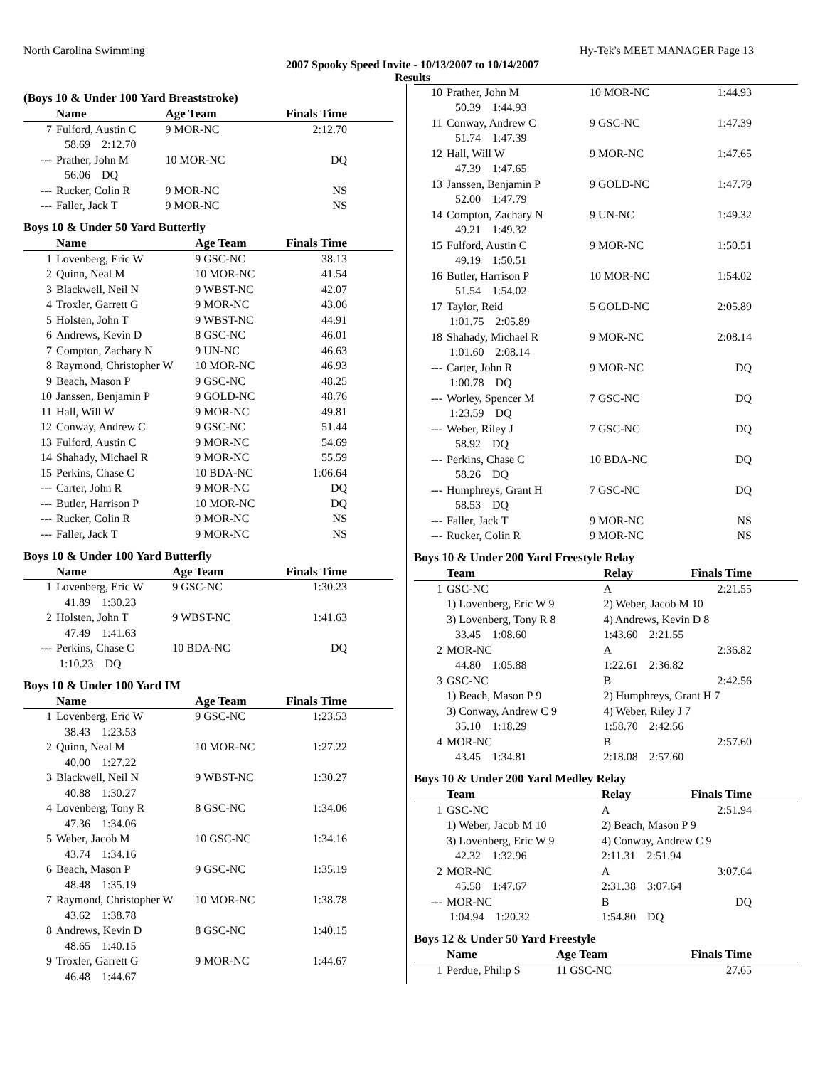North Carolina Swimming Hy-Tek's MEET MANAGER Page 13
2007 Spooky Speed Invite - 10/13/2007 to 10/14/2007
Results
(Boys 10 & Under 100 Yard Breaststroke)
| | Name | Age Team | Finals Time |
| --- | --- | --- | --- |
| 7 | Fulford, Austin C | 9 MOR-NC | 2:12.70 |
| | 58.69 2:12.70 | | |
| --- | Prather, John M | 10 MOR-NC | DQ |
| | 56.06 DQ | | |
| --- | Rucker, Colin R | 9 MOR-NC | NS |
| --- | Faller, Jack T | 9 MOR-NC | NS |
Boys 10 & Under 50 Yard Butterfly
| | Name | Age Team | Finals Time |
| --- | --- | --- | --- |
| 1 | Lovenberg, Eric W | 9 GSC-NC | 38.13 |
| 2 | Quinn, Neal M | 10 MOR-NC | 41.54 |
| 3 | Blackwell, Neil N | 9 WBST-NC | 42.07 |
| 4 | Troxler, Garrett G | 9 MOR-NC | 43.06 |
| 5 | Holsten, John T | 9 WBST-NC | 44.91 |
| 6 | Andrews, Kevin D | 8 GSC-NC | 46.01 |
| 7 | Compton, Zachary N | 9 UN-NC | 46.63 |
| 8 | Raymond, Christopher W | 10 MOR-NC | 46.93 |
| 9 | Beach, Mason P | 9 GSC-NC | 48.25 |
| 10 | Janssen, Benjamin P | 9 GOLD-NC | 48.76 |
| 11 | Hall, Will W | 9 MOR-NC | 49.81 |
| 12 | Conway, Andrew C | 9 GSC-NC | 51.44 |
| 13 | Fulford, Austin C | 9 MOR-NC | 54.69 |
| 14 | Shahady, Michael R | 9 MOR-NC | 55.59 |
| 15 | Perkins, Chase C | 10 BDA-NC | 1:06.64 |
| --- | Carter, John R | 9 MOR-NC | DQ |
| --- | Butler, Harrison P | 10 MOR-NC | DQ |
| --- | Rucker, Colin R | 9 MOR-NC | NS |
| --- | Faller, Jack T | 9 MOR-NC | NS |
Boys 10 & Under 100 Yard Butterfly
| | Name | Age Team | Finals Time |
| --- | --- | --- | --- |
| 1 | Lovenberg, Eric W | 9 GSC-NC | 1:30.23 |
| | 41.89 1:30.23 | | |
| 2 | Holsten, John T | 9 WBST-NC | 1:41.63 |
| | 47.49 1:41.63 | | |
| --- | Perkins, Chase C | 10 BDA-NC | DQ |
| | 1:10.23 DQ | | |
Boys 10 & Under 100 Yard IM
| | Name | Age Team | Finals Time |
| --- | --- | --- | --- |
| 1 | Lovenberg, Eric W | 9 GSC-NC | 1:23.53 |
| | 38.43 1:23.53 | | |
| 2 | Quinn, Neal M | 10 MOR-NC | 1:27.22 |
| | 40.00 1:27.22 | | |
| 3 | Blackwell, Neil N | 9 WBST-NC | 1:30.27 |
| | 40.88 1:30.27 | | |
| 4 | Lovenberg, Tony R | 8 GSC-NC | 1:34.06 |
| | 47.36 1:34.06 | | |
| 5 | Weber, Jacob M | 10 GSC-NC | 1:34.16 |
| | 43.74 1:34.16 | | |
| 6 | Beach, Mason P | 9 GSC-NC | 1:35.19 |
| | 48.48 1:35.19 | | |
| 7 | Raymond, Christopher W | 10 MOR-NC | 1:38.78 |
| | 43.62 1:38.78 | | |
| 8 | Andrews, Kevin D | 8 GSC-NC | 1:40.15 |
| | 48.65 1:40.15 | | |
| 9 | Troxler, Garrett G | 9 MOR-NC | 1:44.67 |
| | 46.48 1:44.67 | | |
| 10 | Prather, John M | 10 MOR-NC | 1:44.93 |
| | 50.39 1:44.93 | | |
| 11 | Conway, Andrew C | 9 GSC-NC | 1:47.39 |
| | 51.74 1:47.39 | | |
| 12 | Hall, Will W | 9 MOR-NC | 1:47.65 |
| | 47.39 1:47.65 | | |
| 13 | Janssen, Benjamin P | 9 GOLD-NC | 1:47.79 |
| | 52.00 1:47.79 | | |
| 14 | Compton, Zachary N | 9 UN-NC | 1:49.32 |
| | 49.21 1:49.32 | | |
| 15 | Fulford, Austin C | 9 MOR-NC | 1:50.51 |
| | 49.19 1:50.51 | | |
| 16 | Butler, Harrison P | 10 MOR-NC | 1:54.02 |
| | 51.54 1:54.02 | | |
| 17 | Taylor, Reid | 5 GOLD-NC | 2:05.89 |
| | 1:01.75 2:05.89 | | |
| 18 | Shahady, Michael R | 9 MOR-NC | 2:08.14 |
| | 1:01.60 2:08.14 | | |
| --- | Carter, John R | 9 MOR-NC | DQ |
| | 1:00.78 DQ | | |
| --- | Worley, Spencer M | 7 GSC-NC | DQ |
| | 1:23.59 DQ | | |
| --- | Weber, Riley J | 7 GSC-NC | DQ |
| | 58.92 DQ | | |
| --- | Perkins, Chase C | 10 BDA-NC | DQ |
| | 58.26 DQ | | |
| --- | Humphreys, Grant H | 7 GSC-NC | DQ |
| | 58.53 DQ | | |
| --- | Faller, Jack T | 9 MOR-NC | NS |
| --- | Rucker, Colin R | 9 MOR-NC | NS |
Boys 10 & Under 200 Yard Freestyle Relay
| | Team | Relay | Finals Time |
| --- | --- | --- | --- |
| 1 | GSC-NC | A | 2:21.55 |
| | 1) Lovenberg, Eric W 9 | 2) Weber, Jacob M 10 | |
| | 3) Lovenberg, Tony R 8 | 4) Andrews, Kevin D 8 | |
| | 33.45 1:08.60 | 1:43.60 2:21.55 | |
| 2 | MOR-NC | A | 2:36.82 |
| | 44.80 1:05.88 | 1:22.61 2:36.82 | |
| 3 | GSC-NC | B | 2:42.56 |
| | 1) Beach, Mason P 9 | 2) Humphreys, Grant H 7 | |
| | 3) Conway, Andrew C 9 | 4) Weber, Riley J 7 | |
| | 35.10 1:18.29 | 1:58.70 2:42.56 | |
| 4 | MOR-NC | B | 2:57.60 |
| | 43.45 1:34.81 | 2:18.08 2:57.60 | |
Boys 10 & Under 200 Yard Medley Relay
| | Team | Relay | Finals Time |
| --- | --- | --- | --- |
| 1 | GSC-NC | A | 2:51.94 |
| | 1) Weber, Jacob M 10 | 2) Beach, Mason P 9 | |
| | 3) Lovenberg, Eric W 9 | 4) Conway, Andrew C 9 | |
| | 42.32 1:32.96 | 2:11.31 2:51.94 | |
| 2 | MOR-NC | A | 3:07.64 |
| | 45.58 1:47.67 | 2:31.38 3:07.64 | |
| --- | MOR-NC | B | DQ |
| | 1:04.94 1:20.32 | 1:54.80 DQ | |
Boys 12 & Under 50 Yard Freestyle
| | Name | Age Team | Finals Time |
| --- | --- | --- | --- |
| 1 | Perdue, Philip S | 11 GSC-NC | 27.65 |